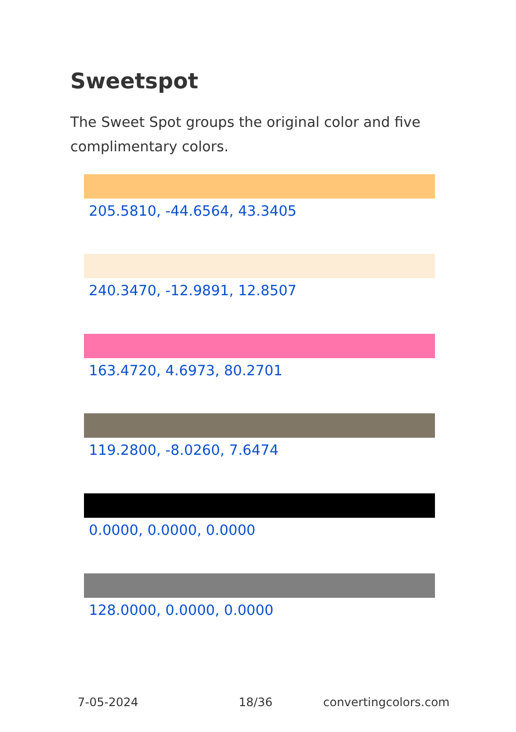Sweetspot
The Sweet Spot groups the original color and five complimentary colors.
205.5810, -44.6564, 43.3405
240.3470, -12.9891, 12.8507
163.4720, 4.6973, 80.2701
119.2800, -8.0260, 7.6474
0.0000, 0.0000, 0.0000
128.0000, 0.0000, 0.0000
7-05-2024 18/36 convertingcolors.com